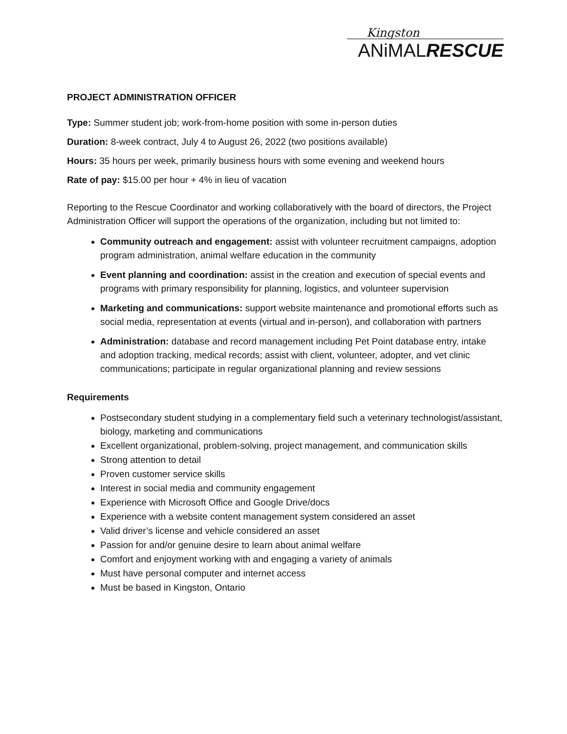Kingston
ANiMALRESCUE
PROJECT ADMINISTRATION OFFICER
Type: Summer student job; work-from-home position with some in-person duties
Duration: 8-week contract, July 4 to August 26, 2022 (two positions available)
Hours: 35 hours per week, primarily business hours with some evening and weekend hours
Rate of pay: $15.00 per hour + 4% in lieu of vacation
Reporting to the Rescue Coordinator and working collaboratively with the board of directors, the Project Administration Officer will support the operations of the organization, including but not limited to:
Community outreach and engagement: assist with volunteer recruitment campaigns, adoption program administration, animal welfare education in the community
Event planning and coordination: assist in the creation and execution of special events and programs with primary responsibility for planning, logistics, and volunteer supervision
Marketing and communications: support website maintenance and promotional efforts such as social media, representation at events (virtual and in-person), and collaboration with partners
Administration: database and record management including Pet Point database entry, intake and adoption tracking, medical records; assist with client, volunteer, adopter, and vet clinic communications; participate in regular organizational planning and review sessions
Requirements
Postsecondary student studying in a complementary field such a veterinary technologist/assistant, biology, marketing and communications
Excellent organizational, problem-solving, project management, and communication skills
Strong attention to detail
Proven customer service skills
Interest in social media and community engagement
Experience with Microsoft Office and Google Drive/docs
Experience with a website content management system considered an asset
Valid driver’s license and vehicle considered an asset
Passion for and/or genuine desire to learn about animal welfare
Comfort and enjoyment working with and engaging a variety of animals
Must have personal computer and internet access
Must be based in Kingston, Ontario